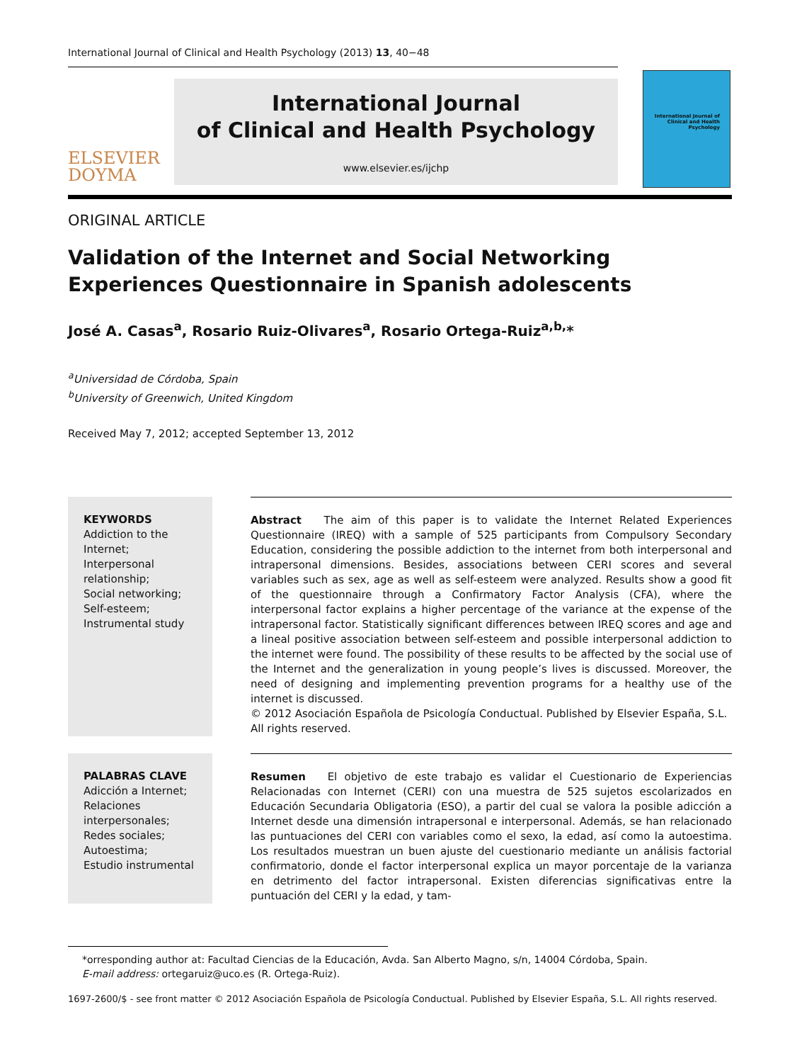International Journal of Clinical and Health Psychology (2013) 13, 40−48
ELSEVIER
DOYMA
International Journal
of Clinical and Health Psychology
www.elsevier.es/ijchp
International Journal of Clinical and Health Psychology
ORIGINAL ARTICLE
Validation of the Internet and Social Networking Experiences Questionnaire in Spanish adolescents
José A. Casas<sup>a</sup>, Rosario Ruiz-Olivares<sup>a</sup>, Rosario Ortega-Ruiz<sup>a,b,</sup>*
<sup>a</sup> Universidad de Córdoba, Spain
<sup>b</sup> University of Greenwich, United Kingdom
Received May 7, 2012; accepted September 13, 2012
KEYWORDS
Addiction to the Internet;
Interpersonal relationship;
Social networking;
Self-esteem;
Instrumental study
Abstract The aim of this paper is to validate the Internet Related Experiences Questionnaire (IREQ) with a sample of 525 participants from Compulsory Secondary Education, considering the possible addiction to the internet from both interpersonal and intrapersonal dimensions. Besides, associations between CERI scores and several variables such as sex, age as well as self-esteem were analyzed. Results show a good fit of the questionnaire through a Confirmatory Factor Analysis (CFA), where the interpersonal factor explains a higher percentage of the variance at the expense of the intrapersonal factor. Statistically significant differences between IREQ scores and age and a lineal positive association between self-esteem and possible interpersonal addiction to the internet were found. The possibility of these results to be affected by the social use of the Internet and the generalization in young people’s lives is discussed. Moreover, the need of designing and implementing prevention programs for a healthy use of the internet is discussed.
© 2012 Asociación Española de Psicología Conductual. Published by Elsevier España, S.L.
All rights reserved.
PALABRAS CLAVE
Adicción a Internet;
Relaciones interpersonales;
Redes sociales;
Autoestima;
Estudio instrumental
Resumen El objetivo de este trabajo es validar el Cuestionario de Experiencias Relacionadas con Internet (CERI) con una muestra de 525 sujetos escolarizados en Educación Secundaria Obligatoria (ESO), a partir del cual se valora la posible adicción a Internet desde una dimensión intrapersonal e interpersonal. Además, se han relacionado las puntuaciones del CERI con variables como el sexo, la edad, así como la autoestima. Los resultados muestran un buen ajuste del cuestionario mediante un análisis factorial confirmatorio, donde el factor interpersonal explica un mayor porcentaje de la varianza en detrimento del factor intrapersonal. Existen diferencias significativas entre la puntuación del CERI y la edad, y tam-
*orresponding author at: Facultad Ciencias de la Educación, Avda. San Alberto Magno, s/n, 14004 Córdoba, Spain.
E-mail address: ortegaruiz@uco.es (R. Ortega-Ruiz).
1697-2600/$ - see front matter © 2012 Asociación Española de Psicología Conductual. Published by Elsevier España, S.L. All rights reserved.